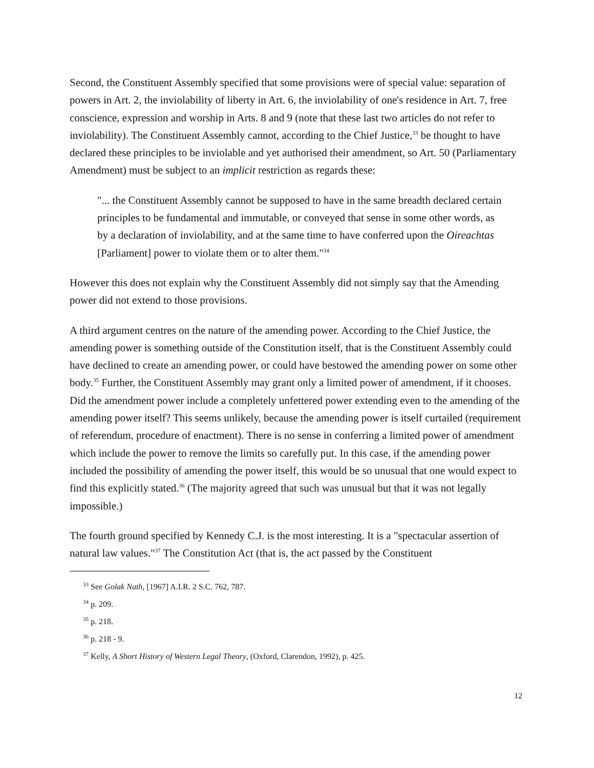Second, the Constituent Assembly specified that some provisions were of special value: separation of powers in Art. 2, the inviolability of liberty in Art. 6, the inviolability of one's residence in Art. 7, free conscience, expression and worship in Arts. 8 and 9 (note that these last two articles do not refer to inviolability). The Constituent Assembly cannot, according to the Chief Justice,<sup>33</sup> be thought to have declared these principles to be inviolable and yet authorised their amendment, so Art. 50 (Parliamentary Amendment) must be subject to an implicit restriction as regards these:
"... the Constituent Assembly cannot be supposed to have in the same breadth declared certain principles to be fundamental and immutable, or conveyed that sense in some other words, as by a declaration of inviolability, and at the same time to have conferred upon the Oireachtas [Parliament] power to violate them or to alter them."<sup>34</sup>
However this does not explain why the Constituent Assembly did not simply say that the Amending power did not extend to those provisions.
A third argument centres on the nature of the amending power. According to the Chief Justice, the amending power is something outside of the Constitution itself, that is the Constituent Assembly could have declined to create an amending power, or could have bestowed the amending power on some other body.<sup>35</sup> Further, the Constituent Assembly may grant only a limited power of amendment, if it chooses. Did the amendment power include a completely unfettered power extending even to the amending of the amending power itself? This seems unlikely, because the amending power is itself curtailed (requirement of referendum, procedure of enactment). There is no sense in conferring a limited power of amendment which include the power to remove the limits so carefully put. In this case, if the amending power included the possibility of amending the power itself, this would be so unusual that one would expect to find this explicitly stated.<sup>36</sup> (The majority agreed that such was unusual but that it was not legally impossible.)
The fourth ground specified by Kennedy C.J. is the most interesting. It is a "spectacular assertion of natural law values."<sup>37</sup> The Constitution Act (that is, the act passed by the Constituent
<sup>33</sup> See Golak Nath, [1967] A.I.R. 2 S.C. 762, 787.
<sup>34</sup> p. 209.
<sup>35</sup> p. 218.
<sup>36</sup> p. 218 - 9.
<sup>37</sup> Kelly, A Short History of Western Legal Theory, (Oxford, Clarendon, 1992), p. 425.
12